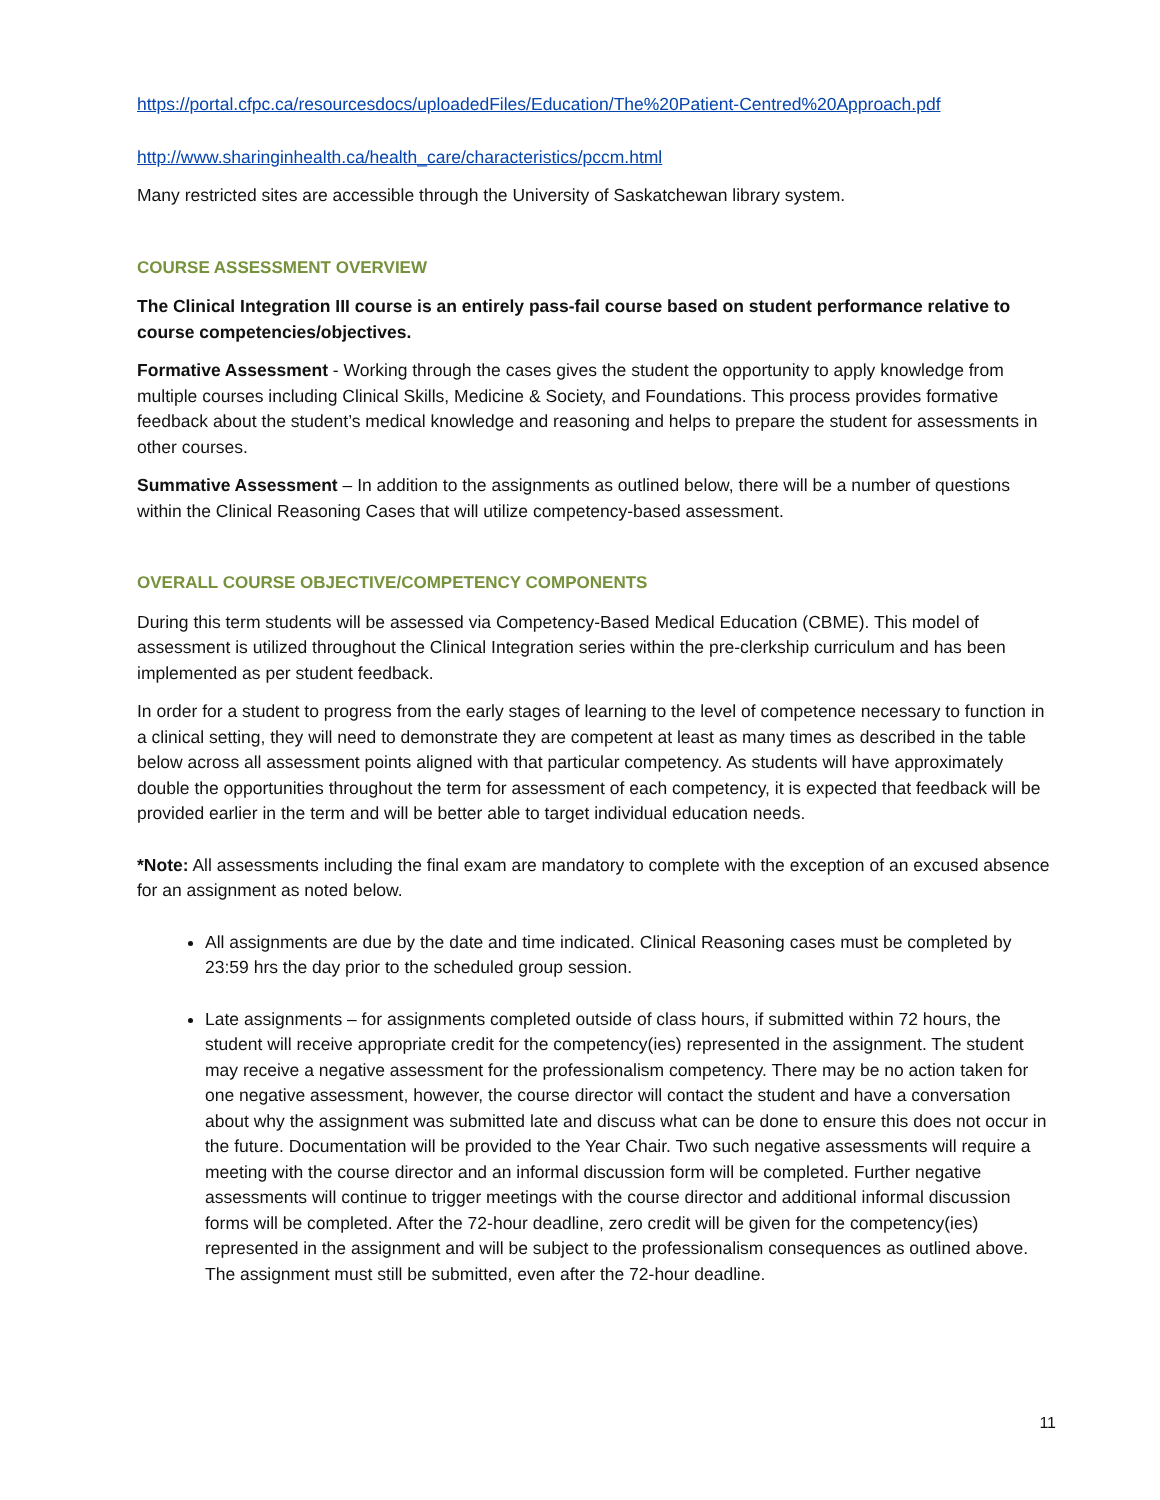https://portal.cfpc.ca/resourcesdocs/uploadedFiles/Education/The%20Patient-Centred%20Approach.pdf
http://www.sharinginhealth.ca/health_care/characteristics/pccm.html
Many restricted sites are accessible through the University of Saskatchewan library system.
COURSE ASSESSMENT OVERVIEW
The Clinical Integration III course is an entirely pass-fail course based on student performance relative to course competencies/objectives.
Formative Assessment - Working through the cases gives the student the opportunity to apply knowledge from multiple courses including Clinical Skills, Medicine & Society, and Foundations. This process provides formative feedback about the student’s medical knowledge and reasoning and helps to prepare the student for assessments in other courses.
Summative Assessment – In addition to the assignments as outlined below, there will be a number of questions within the Clinical Reasoning Cases that will utilize competency-based assessment.
OVERALL COURSE OBJECTIVE/COMPETENCY COMPONENTS
During this term students will be assessed via Competency-Based Medical Education (CBME). This model of assessment is utilized throughout the Clinical Integration series within the pre-clerkship curriculum and has been implemented as per student feedback.
In order for a student to progress from the early stages of learning to the level of competence necessary to function in a clinical setting, they will need to demonstrate they are competent at least as many times as described in the table below across all assessment points aligned with that particular competency. As students will have approximately double the opportunities throughout the term for assessment of each competency, it is expected that feedback will be provided earlier in the term and will be better able to target individual education needs.
*Note: All assessments including the final exam are mandatory to complete with the exception of an excused absence for an assignment as noted below.
All assignments are due by the date and time indicated. Clinical Reasoning cases must be completed by 23:59 hrs the day prior to the scheduled group session.
Late assignments – for assignments completed outside of class hours, if submitted within 72 hours, the student will receive appropriate credit for the competency(ies) represented in the assignment. The student may receive a negative assessment for the professionalism competency. There may be no action taken for one negative assessment, however, the course director will contact the student and have a conversation about why the assignment was submitted late and discuss what can be done to ensure this does not occur in the future. Documentation will be provided to the Year Chair. Two such negative assessments will require a meeting with the course director and an informal discussion form will be completed. Further negative assessments will continue to trigger meetings with the course director and additional informal discussion forms will be completed. After the 72-hour deadline, zero credit will be given for the competency(ies) represented in the assignment and will be subject to the professionalism consequences as outlined above. The assignment must still be submitted, even after the 72-hour deadline.
11